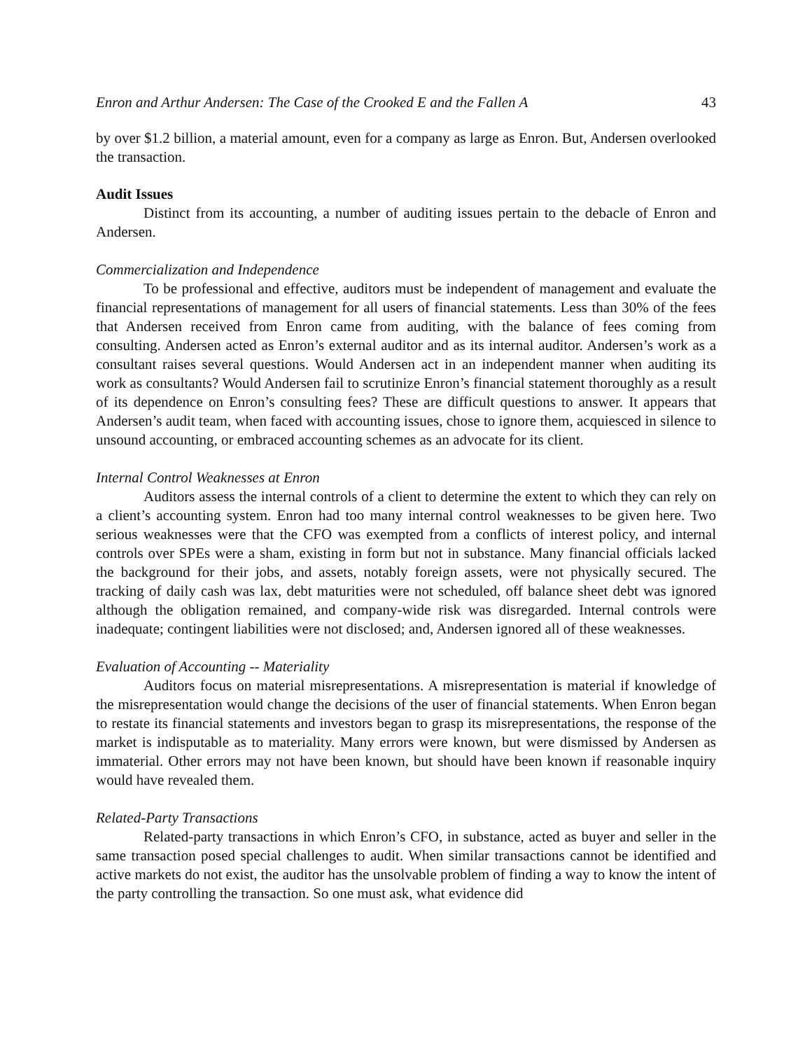Enron and Arthur Andersen: The Case of the Crooked E and the Fallen A 43
by over $1.2 billion, a material amount, even for a company as large as Enron. But, Andersen overlooked the transaction.
Audit Issues
Distinct from its accounting, a number of auditing issues pertain to the debacle of Enron and Andersen.
Commercialization and Independence
To be professional and effective, auditors must be independent of management and evaluate the financial representations of management for all users of financial statements. Less than 30% of the fees that Andersen received from Enron came from auditing, with the balance of fees coming from consulting. Andersen acted as Enron’s external auditor and as its internal auditor. Andersen’s work as a consultant raises several questions. Would Andersen act in an independent manner when auditing its work as consultants? Would Andersen fail to scrutinize Enron’s financial statement thoroughly as a result of its dependence on Enron’s consulting fees? These are difficult questions to answer. It appears that Andersen’s audit team, when faced with accounting issues, chose to ignore them, acquiesced in silence to unsound accounting, or embraced accounting schemes as an advocate for its client.
Internal Control Weaknesses at Enron
Auditors assess the internal controls of a client to determine the extent to which they can rely on a client’s accounting system. Enron had too many internal control weaknesses to be given here. Two serious weaknesses were that the CFO was exempted from a conflicts of interest policy, and internal controls over SPEs were a sham, existing in form but not in substance. Many financial officials lacked the background for their jobs, and assets, notably foreign assets, were not physically secured. The tracking of daily cash was lax, debt maturities were not scheduled, off balance sheet debt was ignored although the obligation remained, and company-wide risk was disregarded. Internal controls were inadequate; contingent liabilities were not disclosed; and, Andersen ignored all of these weaknesses.
Evaluation of Accounting -- Materiality
Auditors focus on material misrepresentations. A misrepresentation is material if knowledge of the misrepresentation would change the decisions of the user of financial statements. When Enron began to restate its financial statements and investors began to grasp its misrepresentations, the response of the market is indisputable as to materiality. Many errors were known, but were dismissed by Andersen as immaterial. Other errors may not have been known, but should have been known if reasonable inquiry would have revealed them.
Related-Party Transactions
Related-party transactions in which Enron’s CFO, in substance, acted as buyer and seller in the same transaction posed special challenges to audit. When similar transactions cannot be identified and active markets do not exist, the auditor has the unsolvable problem of finding a way to know the intent of the party controlling the transaction. So one must ask, what evidence did